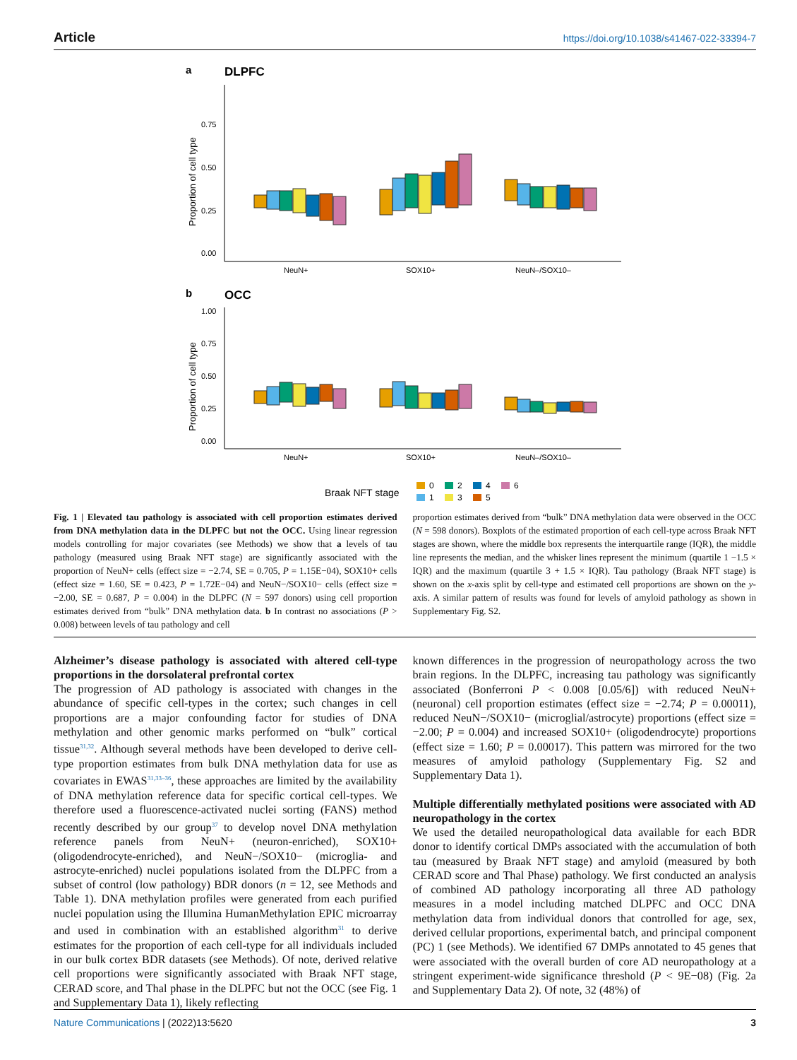Article https://doi.org/10.1038/s41467-022-33394-7
a
DLPFC
0.75
0.50
0.25
0.00
Proportion of cell type
NeuN+
SOX10+
NeuN–/SOX10–
b
OCC
1.00
0.75
0.50
0.25
0.00
Proportion of cell type
NeuN+
SOX10+
NeuN–/SOX10–
Braak NFT stage
0
2
4
6
1
3
5
Fig. 1 | Elevated tau pathology is associated with cell proportion estimates derived from DNA methylation data in the DLPFC but not the OCC. Using linear regression models controlling for major covariates (see Methods) we show that a levels of tau pathology (measured using Braak NFT stage) are significantly associated with the proportion of NeuN+ cells (effect size = −2.74, SE = 0.705, P = 1.15E−04), SOX10+ cells (effect size = 1.60, SE = 0.423, P = 1.72E−04) and NeuN−/SOX10− cells (effect size = −2.00, SE = 0.687, P = 0.004) in the DLPFC (N = 597 donors) using cell proportion estimates derived from “bulk” DNA methylation data. b In contrast no associations (P > 0.008) between levels of tau pathology and cell
proportion estimates derived from “bulk” DNA methylation data were observed in the OCC (N = 598 donors). Boxplots of the estimated proportion of each cell-type across Braak NFT stages are shown, where the middle box represents the interquartile range (IQR), the middle line represents the median, and the whisker lines represent the minimum (quartile 1 −1.5 × IQR) and the maximum (quartile 3 + 1.5 × IQR). Tau pathology (Braak NFT stage) is shown on the x-axis split by cell-type and estimated cell proportions are shown on the y-axis. A similar pattern of results was found for levels of amyloid pathology as shown in Supplementary Fig. S2.
Alzheimer’s disease pathology is associated with altered cell-type proportions in the dorsolateral prefrontal cortex
The progression of AD pathology is associated with changes in the abundance of specific cell-types in the cortex; such changes in cell proportions are a major confounding factor for studies of DNA methylation and other genomic marks performed on “bulk” cortical tissue<sup>31,32</sup>. Although several methods have been developed to derive cell-type proportion estimates from bulk DNA methylation data for use as covariates in EWAS<sup>31,33–36</sup>, these approaches are limited by the availability of DNA methylation reference data for specific cortical cell-types. We therefore used a fluorescence-activated nuclei sorting (FANS) method recently described by our group<sup>37</sup> to develop novel DNA methylation reference panels from NeuN+ (neuron-enriched), SOX10+ (oligodendrocyte-enriched), and NeuN−/SOX10− (microglia- and astrocyte-enriched) nuclei populations isolated from the DLPFC from a subset of control (low pathology) BDR donors (n = 12, see Methods and Table 1). DNA methylation profiles were generated from each purified nuclei population using the Illumina HumanMethylation EPIC microarray and used in combination with an established algorithm<sup>31</sup> to derive estimates for the proportion of each cell-type for all individuals included in our bulk cortex BDR datasets (see Methods). Of note, derived relative cell proportions were significantly associated with Braak NFT stage, CERAD score, and Thal phase in the DLPFC but not the OCC (see Fig. 1 and Supplementary Data 1), likely reflecting
known differences in the progression of neuropathology across the two brain regions. In the DLPFC, increasing tau pathology was significantly associated (Bonferroni P < 0.008 [0.05/6]) with reduced NeuN+ (neuronal) cell proportion estimates (effect size = −2.74; P = 0.00011), reduced NeuN−/SOX10− (microglial/astrocyte) proportions (effect size = −2.00; P = 0.004) and increased SOX10+ (oligodendrocyte) proportions (effect size = 1.60; P = 0.00017). This pattern was mirrored for the two measures of amyloid pathology (Supplementary Fig. S2 and Supplementary Data 1).
Multiple differentially methylated positions were associated with AD neuropathology in the cortex
We used the detailed neuropathological data available for each BDR donor to identify cortical DMPs associated with the accumulation of both tau (measured by Braak NFT stage) and amyloid (measured by both CERAD score and Thal Phase) pathology. We first conducted an analysis of combined AD pathology incorporating all three AD pathology measures in a model including matched DLPFC and OCC DNA methylation data from individual donors that controlled for age, sex, derived cellular proportions, experimental batch, and principal component (PC) 1 (see Methods). We identified 67 DMPs annotated to 45 genes that were associated with the overall burden of core AD neuropathology at a stringent experiment-wide significance threshold (P < 9E−08) (Fig. 2a and Supplementary Data 2). Of note, 32 (48%) of
Nature Communications | (2022)13:5620 3